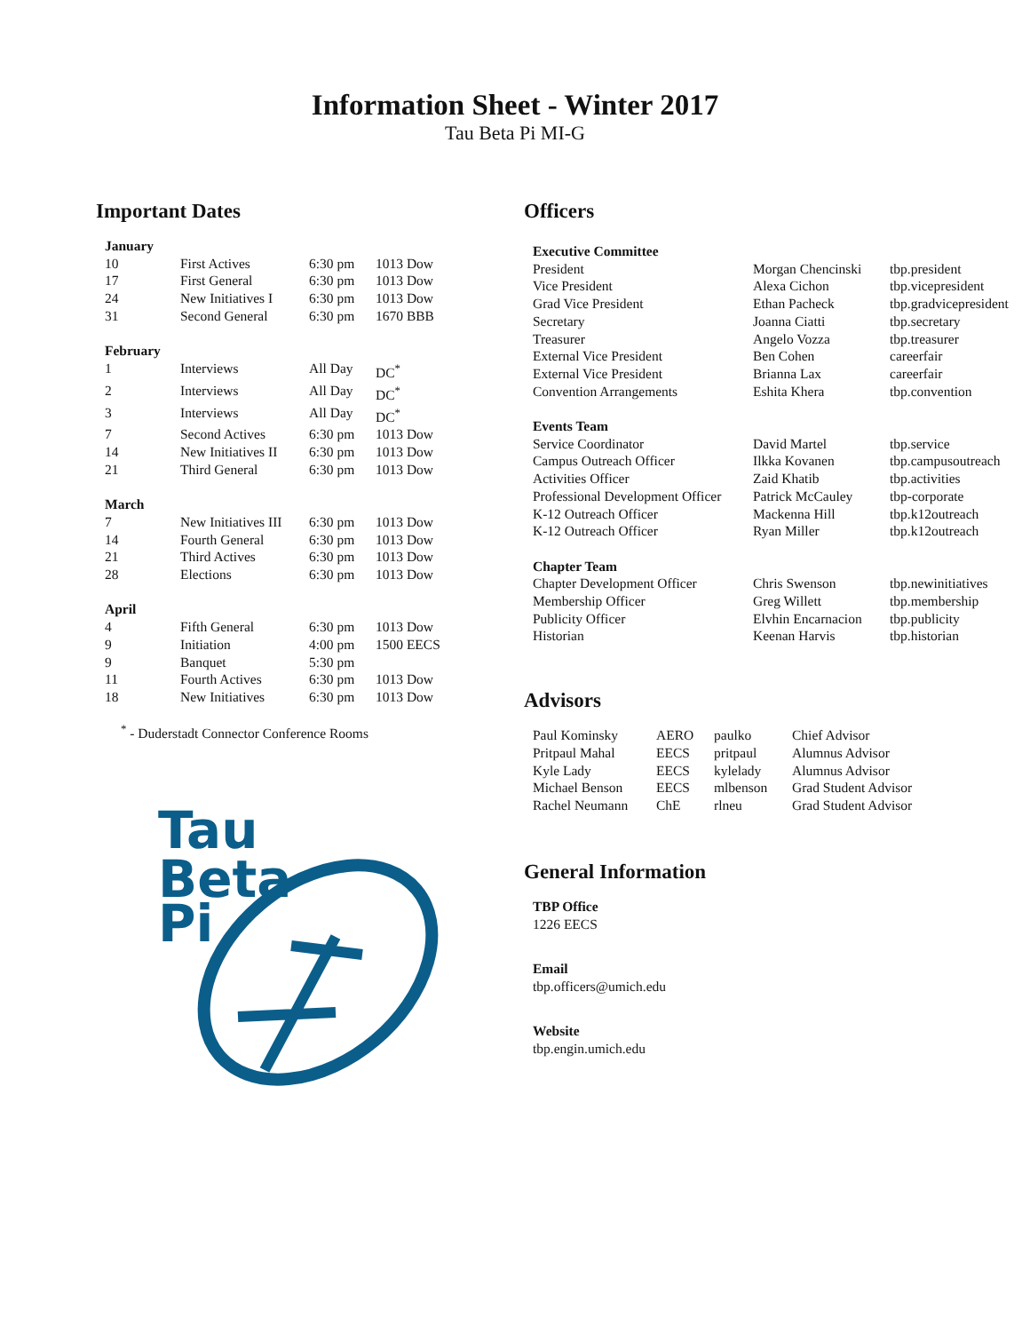Information Sheet - Winter 2017
Tau Beta Pi MI-G
Important Dates
| January | | | |
| --- | --- | --- | --- |
| 10 | First Actives | 6:30 pm | 1013 Dow |
| 17 | First General | 6:30 pm | 1013 Dow |
| 24 | New Initiatives I | 6:30 pm | 1013 Dow |
| 31 | Second General | 6:30 pm | 1670 BBB |
| February | | | |
| 1 | Interviews | All Day | DC<sup>*</sup> |
| 2 | Interviews | All Day | DC<sup>*</sup> |
| 3 | Interviews | All Day | DC<sup>*</sup> |
| 7 | Second Actives | 6:30 pm | 1013 Dow |
| 14 | New Initiatives II | 6:30 pm | 1013 Dow |
| 21 | Third General | 6:30 pm | 1013 Dow |
| March | | | |
| 7 | New Initiatives III | 6:30 pm | 1013 Dow |
| 14 | Fourth General | 6:30 pm | 1013 Dow |
| 21 | Third Actives | 6:30 pm | 1013 Dow |
| 28 | Elections | 6:30 pm | 1013 Dow |
| April | | | |
| 4 | Fifth General | 6:30 pm | 1013 Dow |
| 9 | Initiation | 4:00 pm | 1500 EECS |
| 9 | Banquet | 5:30 pm | |
| 11 | Fourth Actives | 6:30 pm | 1013 Dow |
| 18 | New Initiatives | 6:30 pm | 1013 Dow |
<sup>*</sup> - Duderstadt Connector Conference Rooms
Tau
Beta
Pi
Officers
| Executive Committee | | |
| --- | --- | --- |
| President | Morgan Chencinski | tbp.president |
| Vice President | Alexa Cichon | tbp.vicepresident |
| Grad Vice President | Ethan Pacheck | tbp.gradvicepresident |
| Secretary | Joanna Ciatti | tbp.secretary |
| Treasurer | Angelo Vozza | tbp.treasurer |
| External Vice President | Ben Cohen | careerfair |
| External Vice President | Brianna Lax | careerfair |
| Convention Arrangements | Eshita Khera | tbp.convention |
| Events Team | | |
| Service Coordinator | David Martel | tbp.service |
| Campus Outreach Officer | Ilkka Kovanen | tbp.campusoutreach |
| Activities Officer | Zaid Khatib | tbp.activities |
| Professional Development Officer | Patrick McCauley | tbp-corporate |
| K-12 Outreach Officer | Mackenna Hill | tbp.k12outreach |
| K-12 Outreach Officer | Ryan Miller | tbp.k12outreach |
| Chapter Team | | |
| Chapter Development Officer | Chris Swenson | tbp.newinitiatives |
| Membership Officer | Greg Willett | tbp.membership |
| Publicity Officer | Elvhin Encarnacion | tbp.publicity |
| Historian | Keenan Harvis | tbp.historian |
Advisors
| Paul Kominsky | AERO | paulko | Chief Advisor |
| Pritpaul Mahal | EECS | pritpaul | Alumnus Advisor |
| Kyle Lady | EECS | kylelady | Alumnus Advisor |
| Michael Benson | EECS | mlbenson | Grad Student Advisor |
| Rachel Neumann | ChE | rlneu | Grad Student Advisor |
General Information
TBP Office
1226 EECS
Email
tbp.officers@umich.edu
Website
tbp.engin.umich.edu